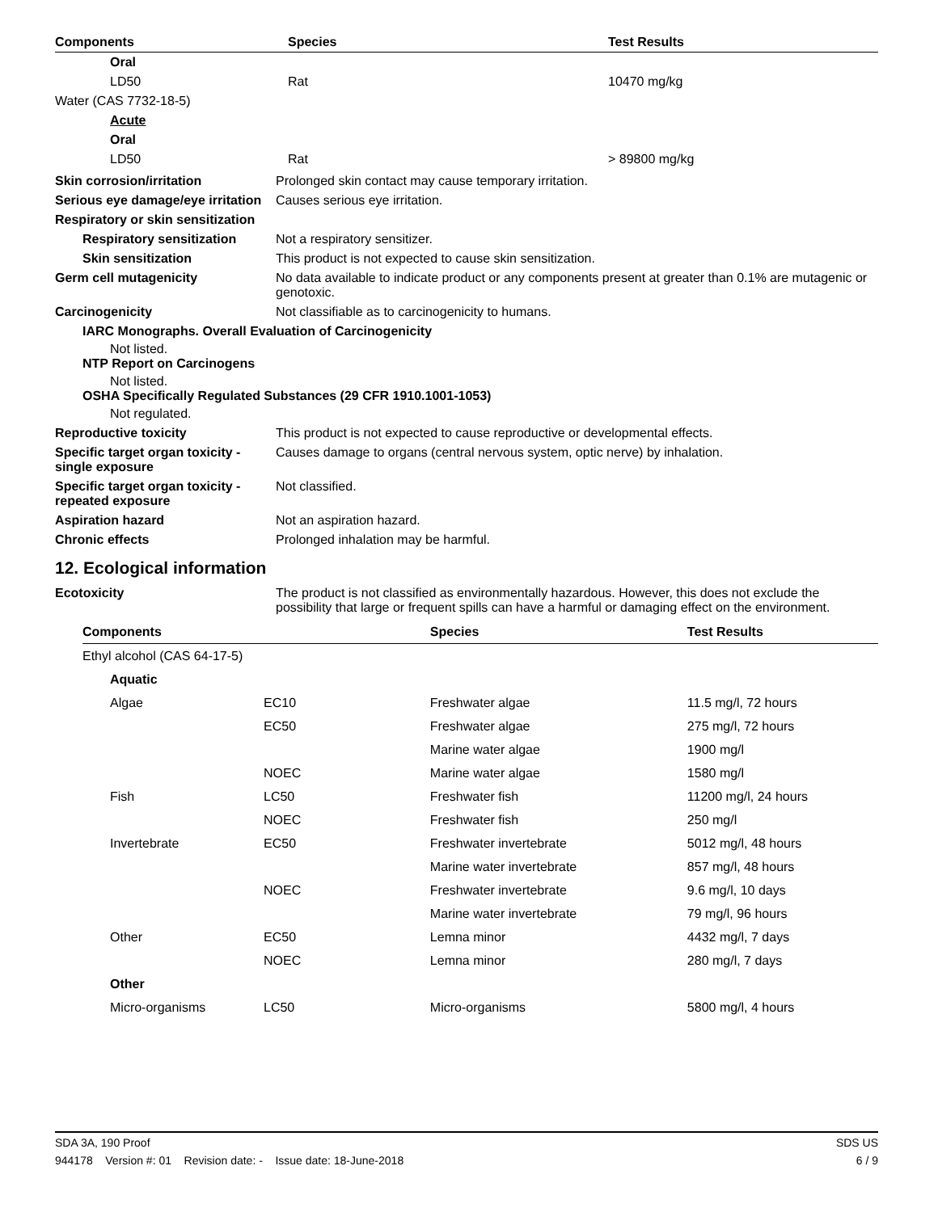| Components | Species | Test Results |
| --- | --- | --- |
| Oral | | |
| LD50 | Rat | 10470 mg/kg |
| Water (CAS 7732-18-5) | | |
| Acute | | |
| Oral | | |
| LD50 | Rat | > 89800 mg/kg |
Skin corrosion/irritation Prolonged skin contact may cause temporary irritation.
Serious eye damage/eye irritation
Causes serious eye irritation.
Respiratory or skin sensitization
Respiratory sensitization
Not a respiratory sensitizer.
Skin sensitization This product is not expected to cause skin sensitization.
Germ cell mutagenicity No data available to indicate product or any components present at greater than 0.1% are mutagenic or genotoxic.
Carcinogenicity Not classifiable as to carcinogenicity to humans.
IARC Monographs. Overall Evaluation of Carcinogenicity
Not listed.
NTP Report on Carcinogens
Not listed.
OSHA Specifically Regulated Substances (29 CFR 1910.1001-1053)
Not regulated.
Reproductive toxicity This product is not expected to cause reproductive or developmental effects.
Specific target organ toxicity - single exposure
Causes damage to organs (central nervous system, optic nerve) by inhalation.
Specific target organ toxicity - repeated exposure
Not classified.
Aspiration hazard Not an aspiration hazard.
Chronic effects Prolonged inhalation may be harmful.
12. Ecological information
Ecotoxicity The product is not classified as environmentally hazardous. However, this does not exclude the possibility that large or frequent spills can have a harmful or damaging effect on the environment.
| Components | | Species | Test Results |
| --- | --- | --- | --- |
| Ethyl alcohol (CAS 64-17-5) | | | |
| Aquatic | | | |
| Algae | EC10 | Freshwater algae | 11.5 mg/l, 72 hours |
| | EC50 | Freshwater algae | 275 mg/l, 72 hours |
| | | Marine water algae | 1900 mg/l |
| | NOEC | Marine water algae | 1580 mg/l |
| Fish | LC50 | Freshwater fish | 11200 mg/l, 24 hours |
| | NOEC | Freshwater fish | 250 mg/l |
| Invertebrate | EC50 | Freshwater invertebrate | 5012 mg/l, 48 hours |
| | | Marine water invertebrate | 857 mg/l, 48 hours |
| | NOEC | Freshwater invertebrate | 9.6 mg/l, 10 days |
| | | Marine water invertebrate | 79 mg/l, 96 hours |
| Other | EC50 | Lemna minor | 4432 mg/l, 7 days |
| | NOEC | Lemna minor | 280 mg/l, 7 days |
| Other | | | |
| Micro-organisms | LC50 | Micro-organisms | 5800 mg/l, 4 hours |
SDA 3A, 190 Proof SDS US
944178 Version #: 01 Revision date: - Issue date: 18-June-2018 6 / 9